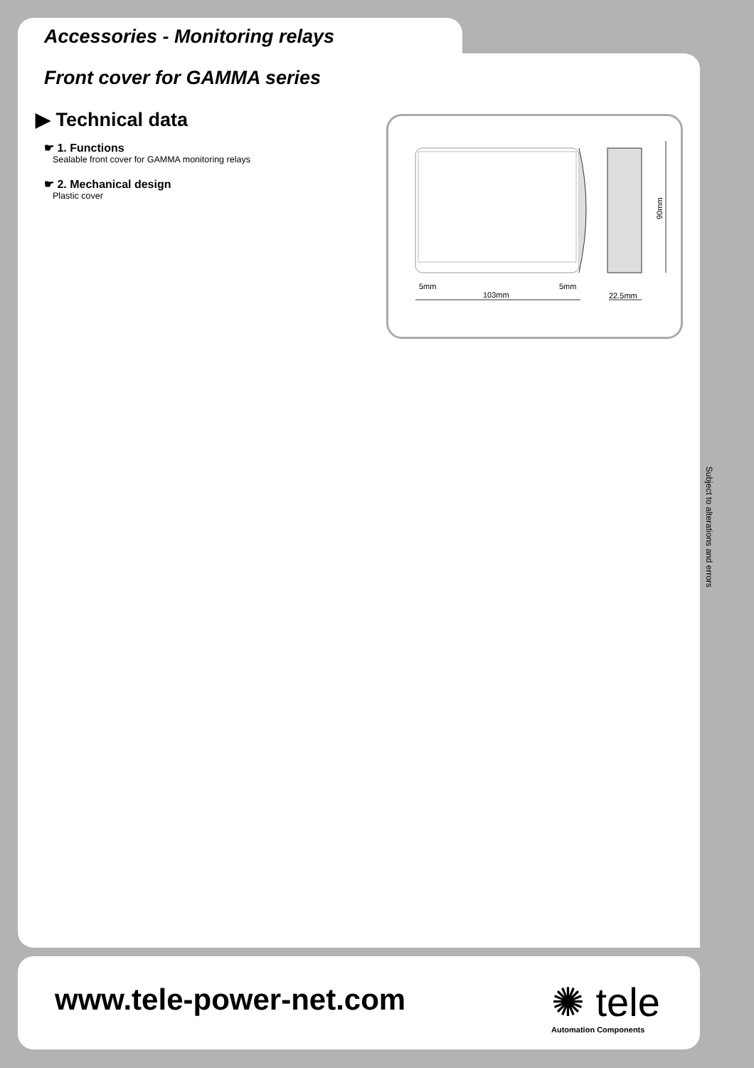Accessories - Monitoring relays
Front cover for GAMMA series
▶ Technical data
☛ 1. Functions
Sealable front cover for GAMMA monitoring relays
☛ 2. Mechanical design
Plastic cover
5mm
5mm
103mm
22.5mm
90mm
Subject to alterations and errors
www.tele-power-net.com ✺ tele
Automation Components